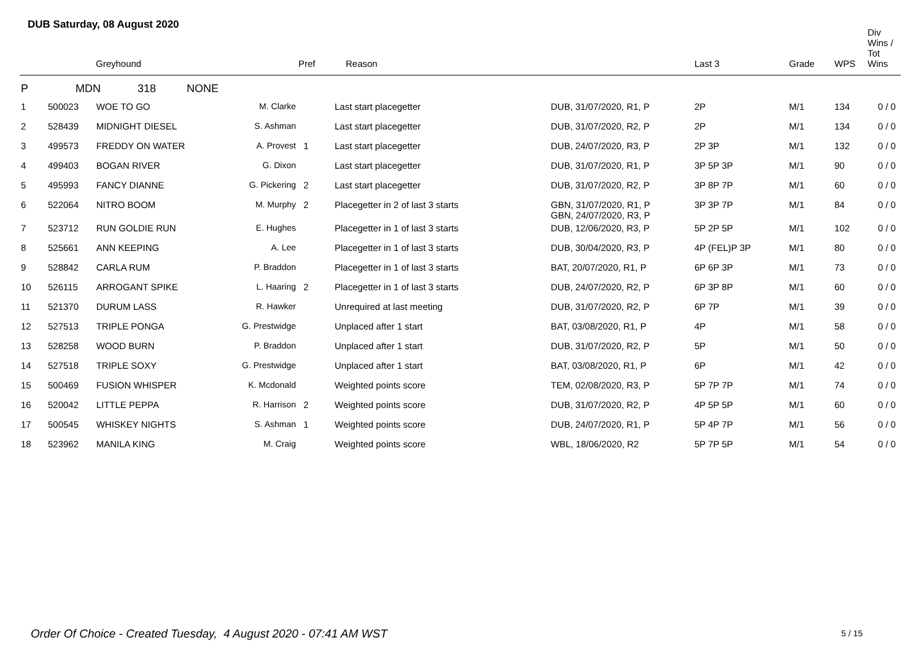DUB Saturday, 08 August 2020
| | Greyhound | | | Pref | Reason | | Last 3 | Grade | WPS | Div Wins / Tot Wins |
| --- | --- | --- | --- | --- | --- | --- | --- | --- | --- | --- |
| P | MDN 318 NONE | | | | | | | | | |
| 1 | 500023 | WOE TO GO | M. Clarke | | Last start placegetter | DUB, 31/07/2020, R1, P | 2P | M/1 | 134 | 0 / 0 |
| 2 | 528439 | MIDNIGHT DIESEL | S. Ashman | | Last start placegetter | DUB, 31/07/2020, R2, P | 2P | M/1 | 134 | 0 / 0 |
| 3 | 499573 | FREDDY ON WATER | A. Provest | 1 | Last start placegetter | DUB, 24/07/2020, R3, P | 2P 3P | M/1 | 132 | 0 / 0 |
| 4 | 499403 | BOGAN RIVER | G. Dixon | | Last start placegetter | DUB, 31/07/2020, R1, P | 3P 5P 3P | M/1 | 90 | 0 / 0 |
| 5 | 495993 | FANCY DIANNE | G. Pickering | 2 | Last start placegetter | DUB, 31/07/2020, R2, P | 3P 8P 7P | M/1 | 60 | 0 / 0 |
| 6 | 522064 | NITRO BOOM | M. Murphy | 2 | Placegetter in 2 of last 3 starts | GBN, 31/07/2020, R1, P GBN, 24/07/2020, R3, P | 3P 3P 7P | M/1 | 84 | 0 / 0 |
| 7 | 523712 | RUN GOLDIE RUN | E. Hughes | | Placegetter in 1 of last 3 starts | DUB, 12/06/2020, R3, P | 5P 2P 5P | M/1 | 102 | 0 / 0 |
| 8 | 525661 | ANN KEEPING | A. Lee | | Placegetter in 1 of last 3 starts | DUB, 30/04/2020, R3, P | 4P (FEL)P 3P | M/1 | 80 | 0 / 0 |
| 9 | 528842 | CARLA RUM | P. Braddon | | Placegetter in 1 of last 3 starts | BAT, 20/07/2020, R1, P | 6P 6P 3P | M/1 | 73 | 0 / 0 |
| 10 | 526115 | ARROGANT SPIKE | L. Haaring | 2 | Placegetter in 1 of last 3 starts | DUB, 24/07/2020, R2, P | 6P 3P 8P | M/1 | 60 | 0 / 0 |
| 11 | 521370 | DURUM LASS | R. Hawker | | Unrequired at last meeting | DUB, 31/07/2020, R2, P | 6P 7P | M/1 | 39 | 0 / 0 |
| 12 | 527513 | TRIPLE PONGA | G. Prestwidge | | Unplaced after 1 start | BAT, 03/08/2020, R1, P | 4P | M/1 | 58 | 0 / 0 |
| 13 | 528258 | WOOD BURN | P. Braddon | | Unplaced after 1 start | DUB, 31/07/2020, R2, P | 5P | M/1 | 50 | 0 / 0 |
| 14 | 527518 | TRIPLE SOXY | G. Prestwidge | | Unplaced after 1 start | BAT, 03/08/2020, R1, P | 6P | M/1 | 42 | 0 / 0 |
| 15 | 500469 | FUSION WHISPER | K. Mcdonald | | Weighted points score | TEM, 02/08/2020, R3, P | 5P 7P 7P | M/1 | 74 | 0 / 0 |
| 16 | 520042 | LITTLE PEPPA | R. Harrison | 2 | Weighted points score | DUB, 31/07/2020, R2, P | 4P 5P 5P | M/1 | 60 | 0 / 0 |
| 17 | 500545 | WHISKEY NIGHTS | S. Ashman | 1 | Weighted points score | DUB, 24/07/2020, R1, P | 5P 4P 7P | M/1 | 56 | 0 / 0 |
| 18 | 523962 | MANILA KING | M. Craig | | Weighted points score | WBL, 18/06/2020, R2 | 5P 7P 5P | M/1 | 54 | 0 / 0 |
Order Of Choice - Created Tuesday, 4 August 2020 - 07:41 AM WST
5 / 15